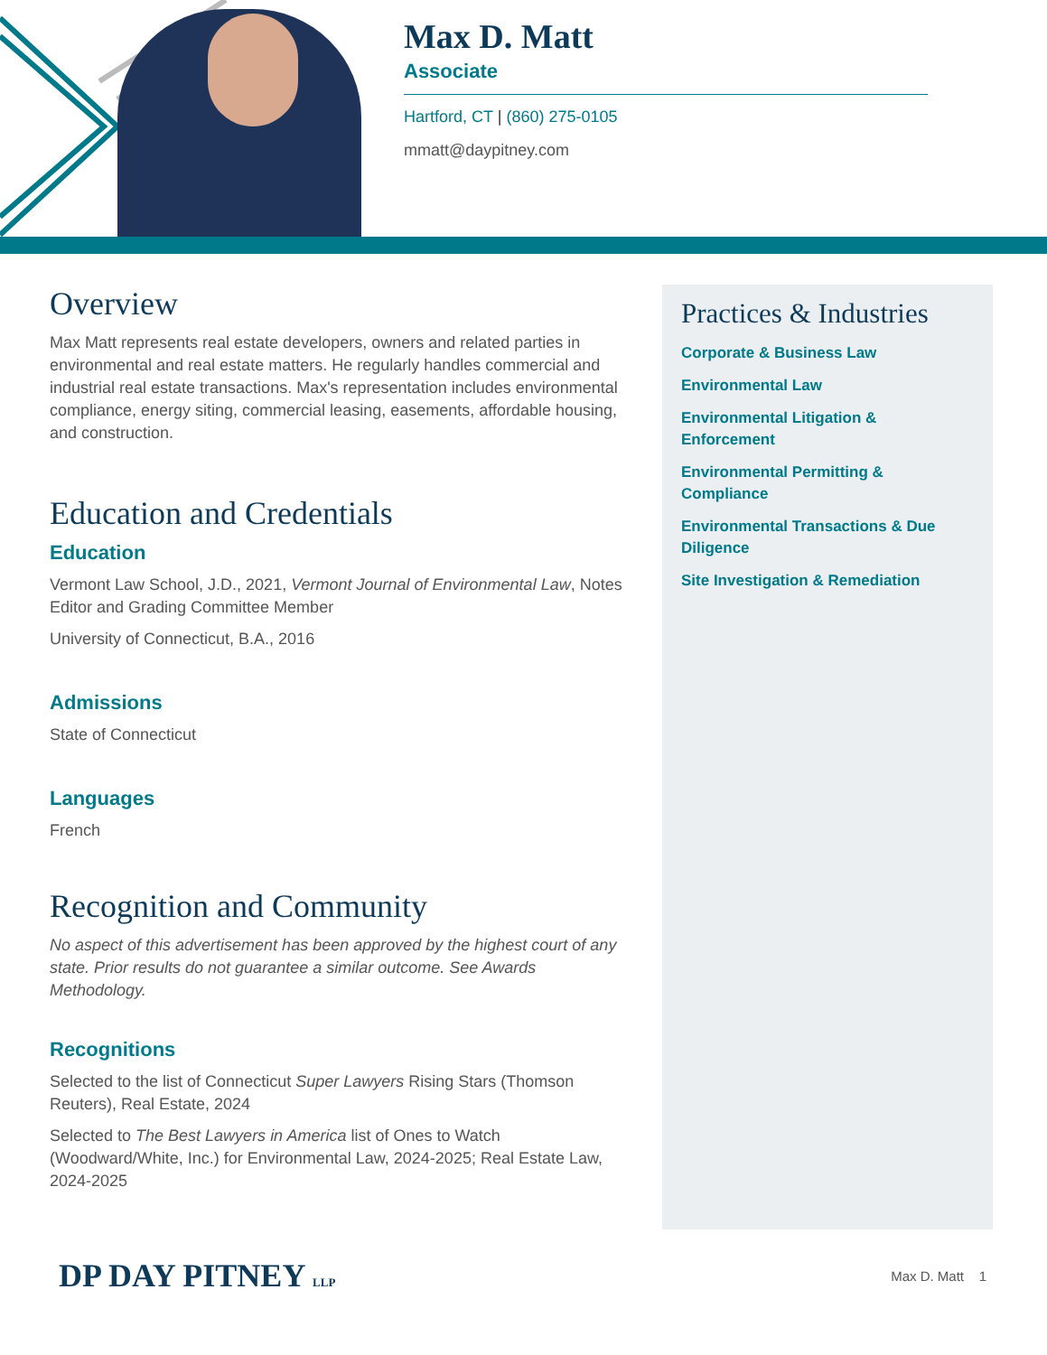Max D. Matt
Associate
Hartford, CT | (860) 275-0105
mmatt@daypitney.com
Overview
Max Matt represents real estate developers, owners and related parties in environmental and real estate matters. He regularly handles commercial and industrial real estate transactions. Max's representation includes environmental compliance, energy siting, commercial leasing, easements, affordable housing, and construction.
Education and Credentials
Education
Vermont Law School, J.D., 2021, Vermont Journal of Environmental Law, Notes Editor and Grading Committee Member
University of Connecticut, B.A., 2016
Admissions
State of Connecticut
Languages
French
Recognition and Community
No aspect of this advertisement has been approved by the highest court of any state. Prior results do not guarantee a similar outcome. See Awards Methodology.
Recognitions
Selected to the list of Connecticut Super Lawyers Rising Stars (Thomson Reuters), Real Estate, 2024
Selected to The Best Lawyers in America list of Ones to Watch (Woodward/White, Inc.) for Environmental Law, 2024-2025; Real Estate Law, 2024-2025
Practices & Industries
Corporate & Business Law
Environmental Law
Environmental Litigation & Enforcement
Environmental Permitting & Compliance
Environmental Transactions & Due Diligence
Site Investigation & Remediation
DP DAY PITNEY LLP
Max D. Matt 1